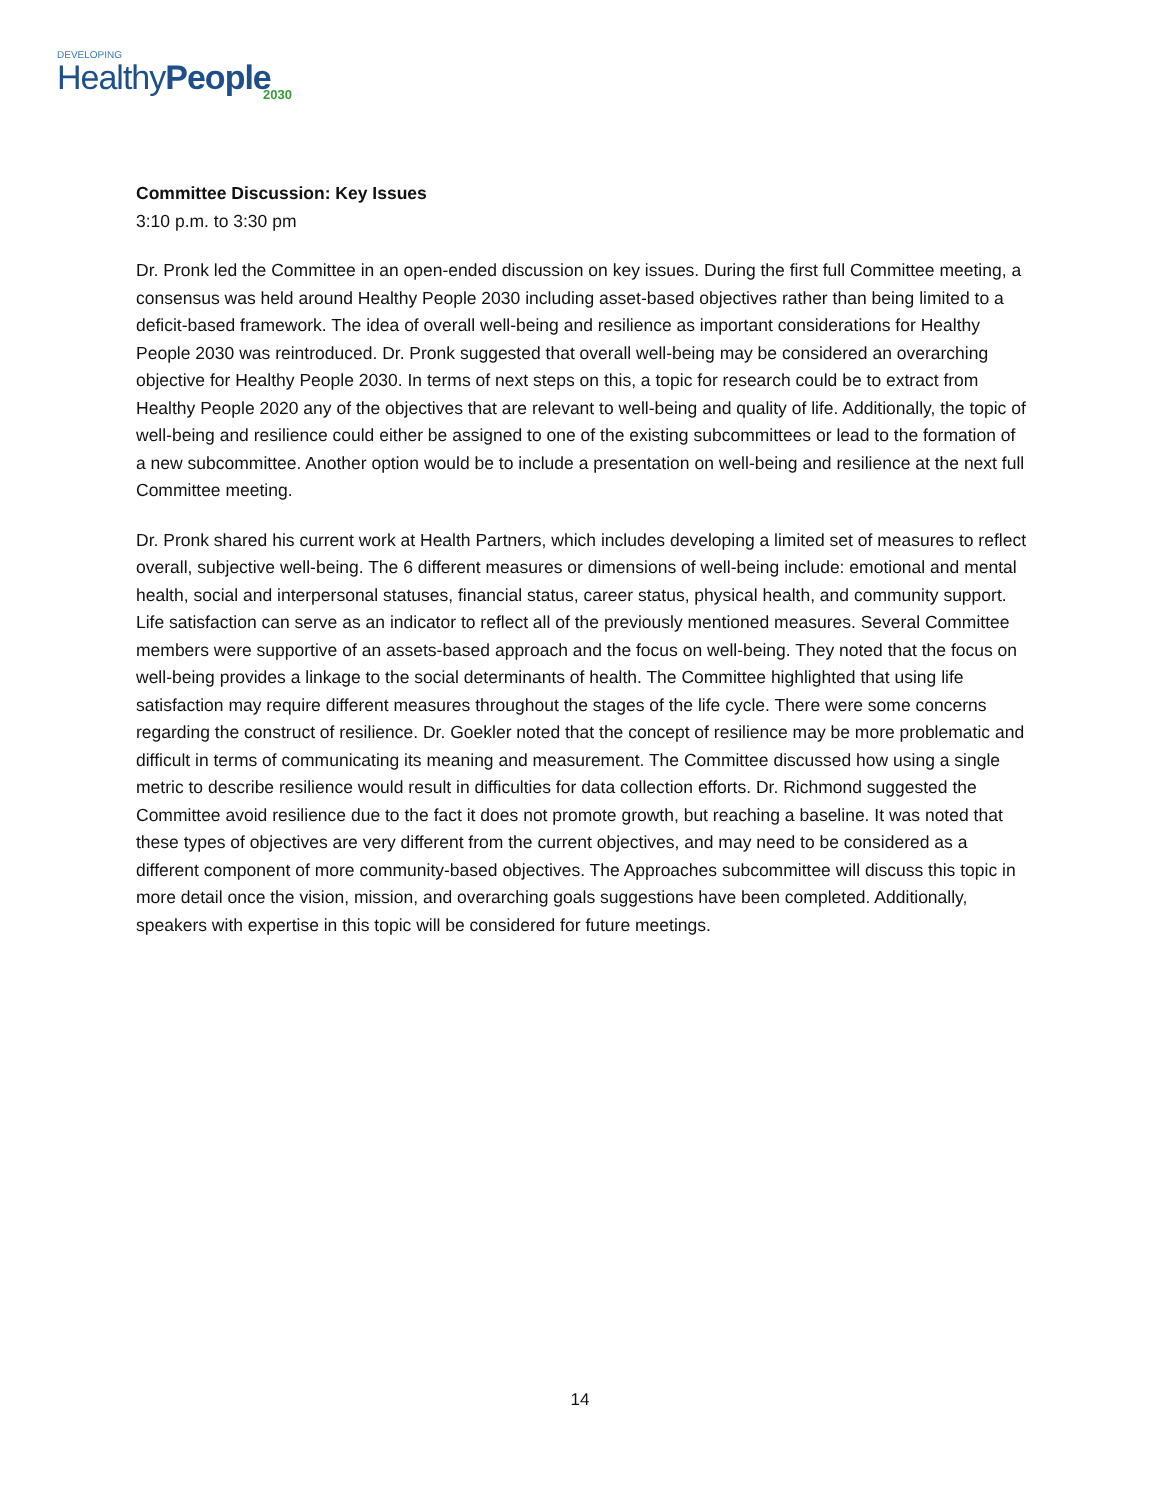DEVELOPING
HealthyPeople
2030
Committee Discussion: Key Issues
3:10 p.m. to 3:30 pm
Dr. Pronk led the Committee in an open-ended discussion on key issues. During the first full Committee meeting, a consensus was held around Healthy People 2030 including asset-based objectives rather than being limited to a deficit-based framework. The idea of overall well-being and resilience as important considerations for Healthy People 2030 was reintroduced. Dr. Pronk suggested that overall well-being may be considered an overarching objective for Healthy People 2030. In terms of next steps on this, a topic for research could be to extract from Healthy People 2020 any of the objectives that are relevant to well-being and quality of life. Additionally, the topic of well-being and resilience could either be assigned to one of the existing subcommittees or lead to the formation of a new subcommittee. Another option would be to include a presentation on well-being and resilience at the next full Committee meeting.
Dr. Pronk shared his current work at Health Partners, which includes developing a limited set of measures to reflect overall, subjective well-being. The 6 different measures or dimensions of well-being include: emotional and mental health, social and interpersonal statuses, financial status, career status, physical health, and community support. Life satisfaction can serve as an indicator to reflect all of the previously mentioned measures. Several Committee members were supportive of an assets-based approach and the focus on well-being. They noted that the focus on well-being provides a linkage to the social determinants of health. The Committee highlighted that using life satisfaction may require different measures throughout the stages of the life cycle. There were some concerns regarding the construct of resilience. Dr. Goekler noted that the concept of resilience may be more problematic and difficult in terms of communicating its meaning and measurement. The Committee discussed how using a single metric to describe resilience would result in difficulties for data collection efforts. Dr. Richmond suggested the Committee avoid resilience due to the fact it does not promote growth, but reaching a baseline. It was noted that these types of objectives are very different from the current objectives, and may need to be considered as a different component of more community-based objectives. The Approaches subcommittee will discuss this topic in more detail once the vision, mission, and overarching goals suggestions have been completed. Additionally, speakers with expertise in this topic will be considered for future meetings.
14